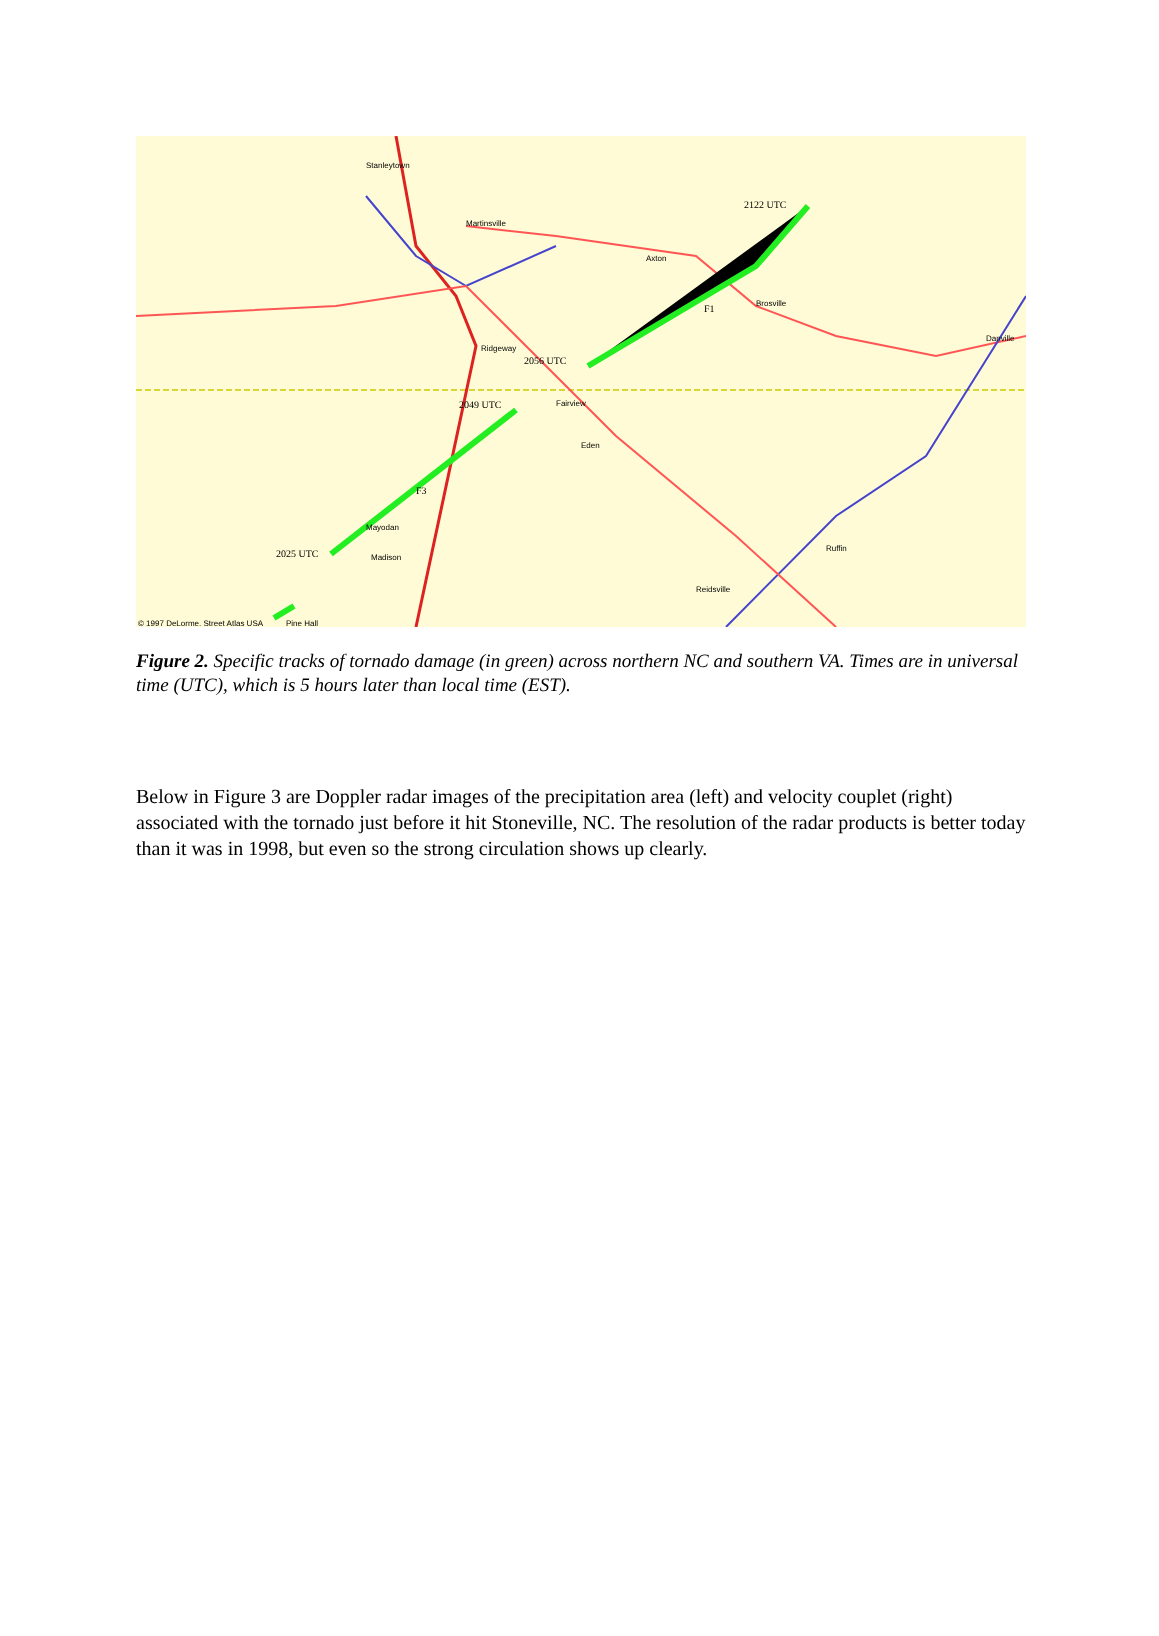Stanleytown
Martinsville
Axton
Brosville
Danville
Ridgeway
Fairview
Eden
Mayodan
Madison
Reidsville
Ruffin
Pine Hall
© 1997 DeLorme. Street Atlas USA
2122 UTC
2056 UTC
2049 UTC
2025 UTC
F1
F3
Figure 2. Specific tracks of tornado damage (in green) across northern NC and southern VA. Times are in universal time (UTC), which is 5 hours later than local time (EST).
Below in Figure 3 are Doppler radar images of the precipitation area (left) and velocity couplet (right) associated with the tornado just before it hit Stoneville, NC. The resolution of the radar products is better today than it was in 1998, but even so the strong circulation shows up clearly.